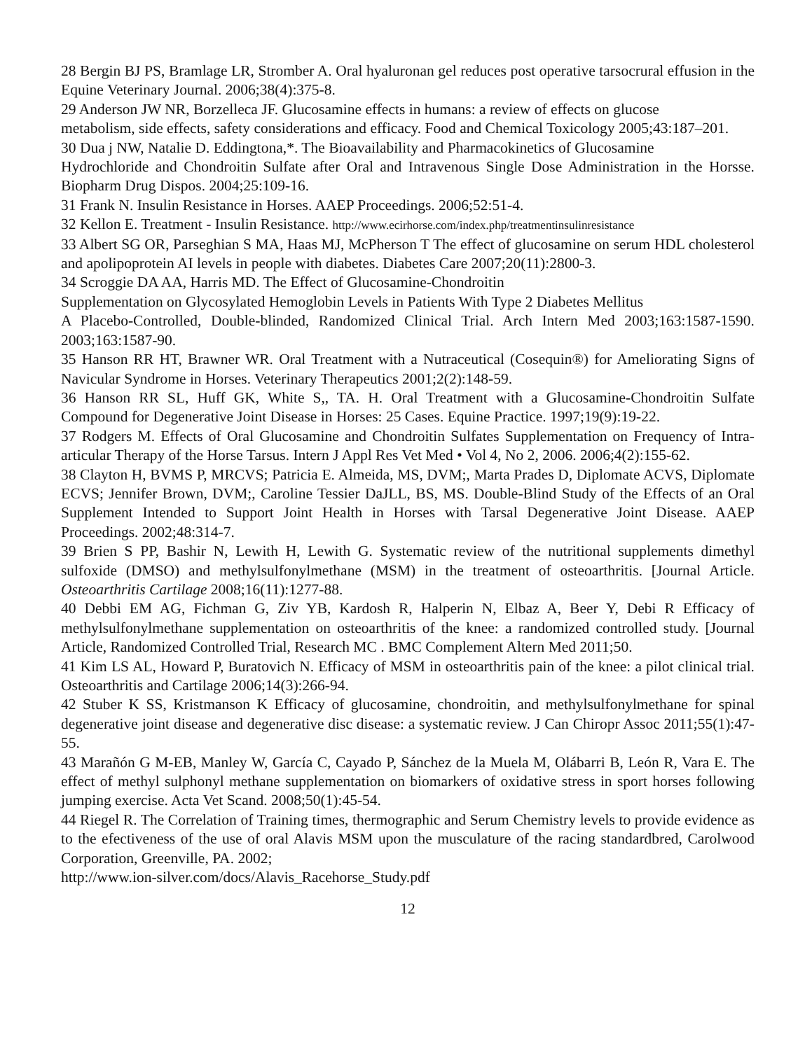28 Bergin BJ PS, Bramlage LR, Stromber A. Oral hyaluronan gel reduces post operative tarsocrural effusion in the Equine Veterinary Journal. 2006;38(4):375-8.
29 Anderson JW NR, Borzelleca JF. Glucosamine effects in humans: a review of effects on glucose
metabolism, side effects, safety considerations and efficacy. Food and Chemical Toxicology 2005;43:187–201.
30 Dua j NW, Natalie D. Eddingtona,*. The Bioavailability and Pharmacokinetics of Glucosamine
Hydrochloride and Chondroitin Sulfate after Oral and Intravenous Single Dose Administration in the Horsse. Biopharm Drug Dispos. 2004;25:109-16.
31 Frank N. Insulin Resistance in Horses. AAEP Proceedings. 2006;52:51-4.
32 Kellon E. Treatment - Insulin Resistance. http://www.ecirhorse.com/index.php/treatmentinsulinresistance
33 Albert SG OR, Parseghian S MA, Haas MJ, McPherson T The effect of glucosamine on serum HDL cholesterol and apolipoprotein AI levels in people with diabetes. Diabetes Care 2007;20(11):2800-3.
34 Scroggie DA AA, Harris MD. The Effect of Glucosamine-Chondroitin
Supplementation on Glycosylated Hemoglobin Levels in Patients With Type 2 Diabetes Mellitus
A Placebo-Controlled, Double-blinded, Randomized Clinical Trial. Arch Intern Med 2003;163:1587-1590. 2003;163:1587-90.
35 Hanson RR HT, Brawner WR. Oral Treatment with a Nutraceutical (Cosequin®) for Ameliorating Signs of Navicular Syndrome in Horses. Veterinary Therapeutics 2001;2(2):148-59.
36 Hanson RR SL, Huff GK, White S,, TA. H. Oral Treatment with a Glucosamine-Chondroitin Sulfate Compound for Degenerative Joint Disease in Horses: 25 Cases. Equine Practice. 1997;19(9):19-22.
37 Rodgers M. Effects of Oral Glucosamine and Chondroitin Sulfates Supplementation on Frequency of Intra-articular Therapy of the Horse Tarsus. Intern J Appl Res Vet Med • Vol 4, No 2, 2006. 2006;4(2):155-62.
38 Clayton H, BVMS P, MRCVS; Patricia E. Almeida, MS, DVM;, Marta Prades D, Diplomate ACVS, Diplomate ECVS; Jennifer Brown, DVM;, Caroline Tessier DaJLL, BS, MS. Double-Blind Study of the Effects of an Oral Supplement Intended to Support Joint Health in Horses with Tarsal Degenerative Joint Disease. AAEP Proceedings. 2002;48:314-7.
39 Brien S PP, Bashir N, Lewith H, Lewith G. Systematic review of the nutritional supplements dimethyl sulfoxide (DMSO) and methylsulfonylmethane (MSM) in the treatment of osteoarthritis. [Journal Article. Osteoarthritis Cartilage 2008;16(11):1277-88.
40 Debbi EM AG, Fichman G, Ziv YB, Kardosh R, Halperin N, Elbaz A, Beer Y, Debi R Efficacy of methylsulfonylmethane supplementation on osteoarthritis of the knee: a randomized controlled study. [Journal Article, Randomized Controlled Trial, Research MC . BMC Complement Altern Med 2011;50.
41 Kim LS AL, Howard P, Buratovich N. Efficacy of MSM in osteoarthritis pain of the knee: a pilot clinical trial. Osteoarthritis and Cartilage 2006;14(3):266-94.
42 Stuber K SS, Kristmanson K Efficacy of glucosamine, chondroitin, and methylsulfonylmethane for spinal degenerative joint disease and degenerative disc disease: a systematic review. J Can Chiropr Assoc 2011;55(1):47-55.
43 Marañón G M-EB, Manley W, García C, Cayado P, Sánchez de la Muela M, Olábarri B, León R, Vara E. The effect of methyl sulphonyl methane supplementation on biomarkers of oxidative stress in sport horses following jumping exercise. Acta Vet Scand. 2008;50(1):45-54.
44 Riegel R. The Correlation of Training times, thermographic and Serum Chemistry levels to provide evidence as to the efectiveness of the use of oral Alavis MSM upon the musculature of the racing standardbred, Carolwood Corporation, Greenville, PA. 2002;
http://www.ion-silver.com/docs/Alavis_Racehorse_Study.pdf
12